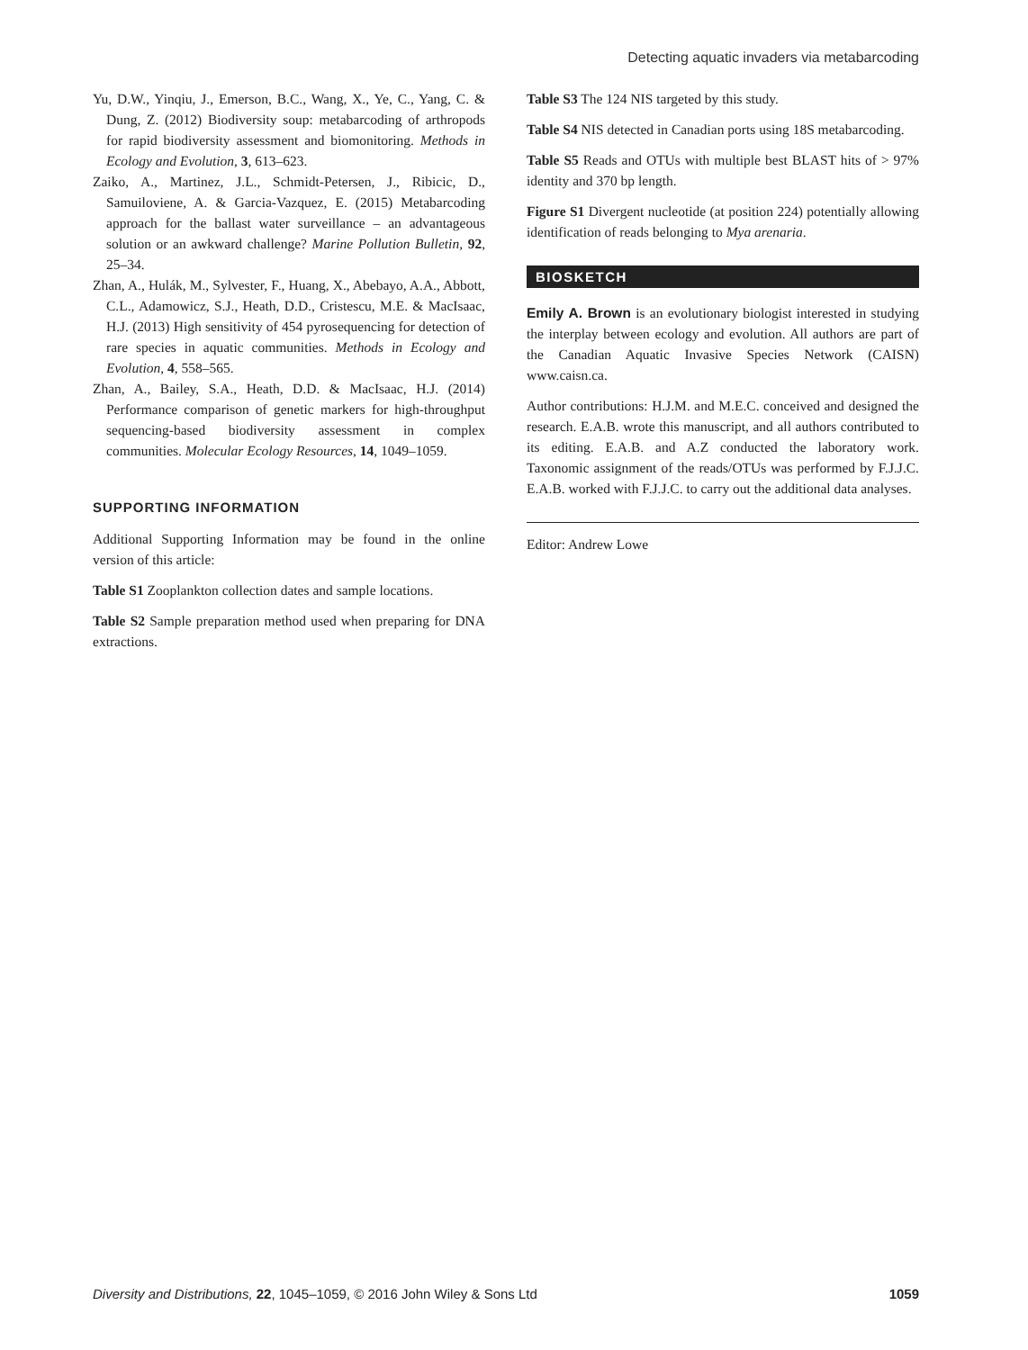Detecting aquatic invaders via metabarcoding
Yu, D.W., Yinqiu, J., Emerson, B.C., Wang, X., Ye, C., Yang, C. & Dung, Z. (2012) Biodiversity soup: metabarcoding of arthropods for rapid biodiversity assessment and biomonitoring. Methods in Ecology and Evolution, 3, 613–623.
Zaiko, A., Martinez, J.L., Schmidt-Petersen, J., Ribicic, D., Samuiloviene, A. & Garcia-Vazquez, E. (2015) Metabarcoding approach for the ballast water surveillance – an advantageous solution or an awkward challenge? Marine Pollution Bulletin, 92, 25–34.
Zhan, A., Hulák, M., Sylvester, F., Huang, X., Abebayo, A.A., Abbott, C.L., Adamowicz, S.J., Heath, D.D., Cristescu, M.E. & MacIsaac, H.J. (2013) High sensitivity of 454 pyrosequencing for detection of rare species in aquatic communities. Methods in Ecology and Evolution, 4, 558–565.
Zhan, A., Bailey, S.A., Heath, D.D. & MacIsaac, H.J. (2014) Performance comparison of genetic markers for high-throughput sequencing-based biodiversity assessment in complex communities. Molecular Ecology Resources, 14, 1049–1059.
SUPPORTING INFORMATION
Additional Supporting Information may be found in the online version of this article:
Table S1 Zooplankton collection dates and sample locations.
Table S2 Sample preparation method used when preparing for DNA extractions.
Table S3 The 124 NIS targeted by this study.
Table S4 NIS detected in Canadian ports using 18S metabarcoding.
Table S5 Reads and OTUs with multiple best BLAST hits of > 97% identity and 370 bp length.
Figure S1 Divergent nucleotide (at position 224) potentially allowing identification of reads belonging to Mya arenaria.
BIOSKETCH
Emily A. Brown is an evolutionary biologist interested in studying the interplay between ecology and evolution. All authors are part of the Canadian Aquatic Invasive Species Network (CAISN) www.caisn.ca.
Author contributions: H.J.M. and M.E.C. conceived and designed the research. E.A.B. wrote this manuscript, and all authors contributed to its editing. E.A.B. and A.Z conducted the laboratory work. Taxonomic assignment of the reads/OTUs was performed by F.J.J.C. E.A.B. worked with F.J.J.C. to carry out the additional data analyses.
Editor: Andrew Lowe
Diversity and Distributions, 22, 1045–1059, © 2016 John Wiley & Sons Ltd 1059